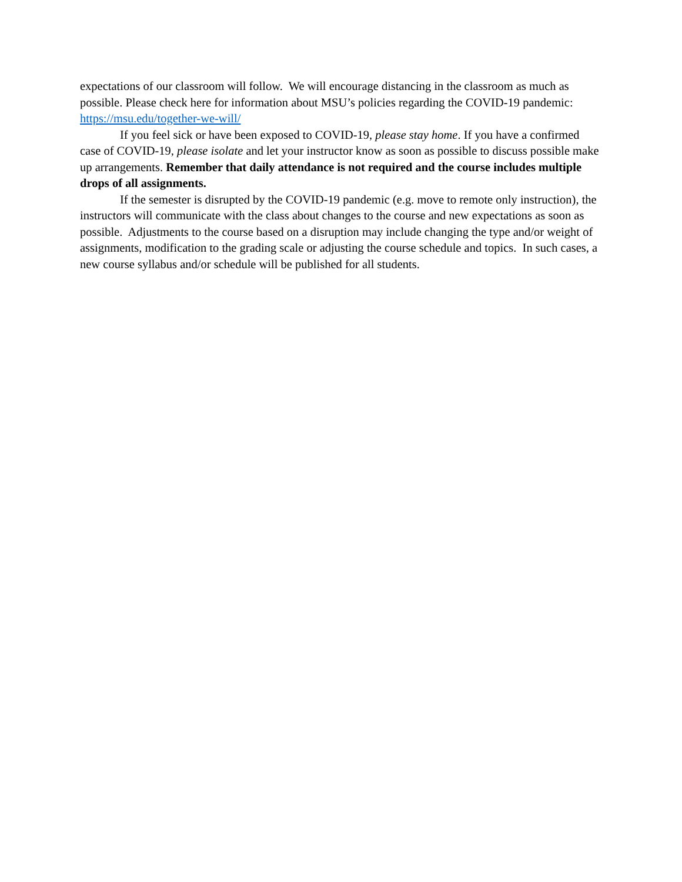expectations of our classroom will follow. We will encourage distancing in the classroom as much as possible. Please check here for information about MSU’s policies regarding the COVID-19 pandemic: https://msu.edu/together-we-will/
If you feel sick or have been exposed to COVID-19, please stay home. If you have a confirmed case of COVID-19, please isolate and let your instructor know as soon as possible to discuss possible make up arrangements. Remember that daily attendance is not required and the course includes multiple drops of all assignments.
If the semester is disrupted by the COVID-19 pandemic (e.g. move to remote only instruction), the instructors will communicate with the class about changes to the course and new expectations as soon as possible. Adjustments to the course based on a disruption may include changing the type and/or weight of assignments, modification to the grading scale or adjusting the course schedule and topics. In such cases, a new course syllabus and/or schedule will be published for all students.